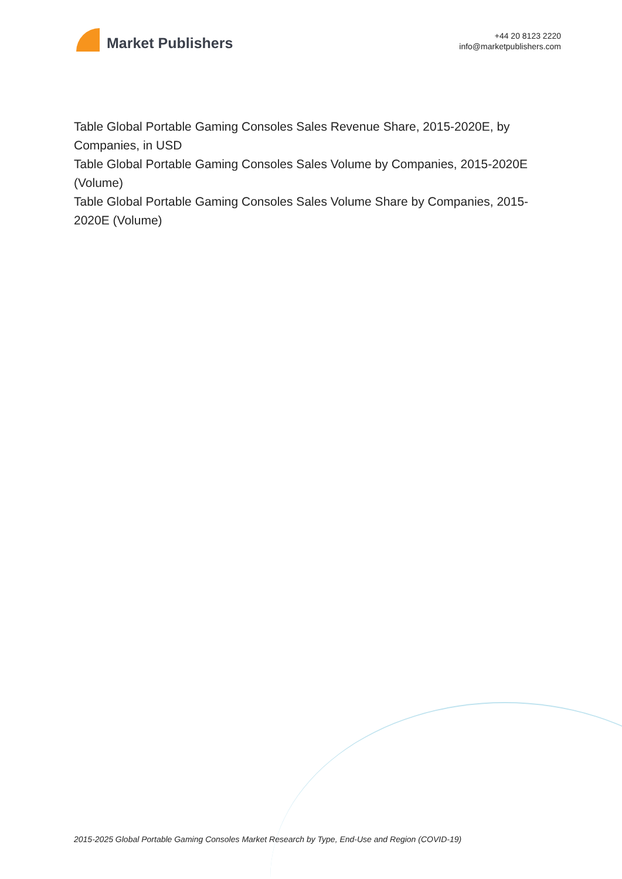Market Publishers
+44 20 8123 2220
info@marketpublishers.com
Table Global Portable Gaming Consoles Sales Revenue Share, 2015-2020E, by Companies, in USD
Table Global Portable Gaming Consoles Sales Volume by Companies, 2015-2020E (Volume)
Table Global Portable Gaming Consoles Sales Volume Share by Companies, 2015-2020E (Volume)
2015-2025 Global Portable Gaming Consoles Market Research by Type, End-Use and Region (COVID-19)